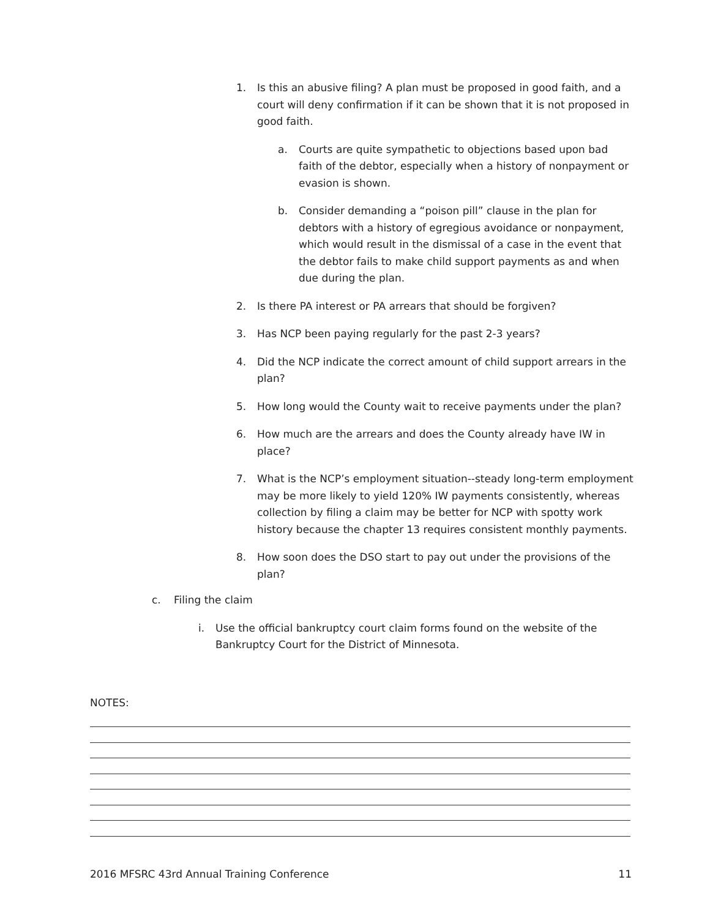1. Is this an abusive filing? A plan must be proposed in good faith, and a court will deny confirmation if it can be shown that it is not proposed in good faith.
a. Courts are quite sympathetic to objections based upon bad faith of the debtor, especially when a history of nonpayment or evasion is shown.
b. Consider demanding a “poison pill” clause in the plan for debtors with a history of egregious avoidance or nonpayment, which would result in the dismissal of a case in the event that the debtor fails to make child support payments as and when due during the plan.
2. Is there PA interest or PA arrears that should be forgiven?
3. Has NCP been paying regularly for the past 2-3 years?
4. Did the NCP indicate the correct amount of child support arrears in the plan?
5. How long would the County wait to receive payments under the plan?
6. How much are the arrears and does the County already have IW in place?
7. What is the NCP’s employment situation--steady long-term employment may be more likely to yield 120% IW payments consistently, whereas collection by filing a claim may be better for NCP with spotty work history because the chapter 13 requires consistent monthly payments.
8. How soon does the DSO start to pay out under the provisions of the plan?
c. Filing the claim
i. Use the official bankruptcy court claim forms found on the website of the Bankruptcy Court for the District of Minnesota.
NOTES:
2016 MFSRC 43rd Annual Training Conference 11